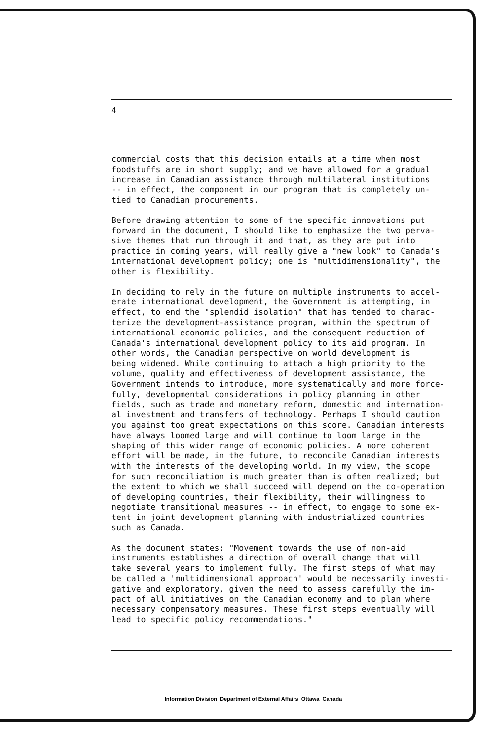4
commercial costs that this decision entails at a time when most foodstuffs are in short supply; and we have allowed for a gradual increase in Canadian assistance through multilateral institutions -- in effect, the component in our program that is completely un- tied to Canadian procurements.
Before drawing attention to some of the specific innovations put forward in the document, I should like to emphasize the two perva- sive themes that run through it and that, as they are put into practice in coming years, will really give a "new look" to Canada's international development policy; one is "multidimensionality", the other is flexibility.
In deciding to rely in the future on multiple instruments to accel- erate international development, the Government is attempting, in effect, to end the "splendid isolation" that has tended to charac- terize the development-assistance program, within the spectrum of international economic policies, and the consequent reduction of Canada's international development policy to its aid program. In other words, the Canadian perspective on world development is being widened. While continuing to attach a high priority to the volume, quality and effectiveness of development assistance, the Government intends to introduce, more systematically and more force- fully, developmental considerations in policy planning in other fields, such as trade and monetary reform, domestic and internation- al investment and transfers of technology. Perhaps I should caution you against too great expectations on this score. Canadian interests have always loomed large and will continue to loom large in the shaping of this wider range of economic policies. A more coherent effort will be made, in the future, to reconcile Canadian interests with the interests of the developing world. In my view, the scope for such reconciliation is much greater than is often realized; but the extent to which we shall succeed will depend on the co-operation of developing countries, their flexibility, their willingness to negotiate transitional measures -- in effect, to engage to some ex- tent in joint development planning with industrialized countries such as Canada.
As the document states: "Movement towards the use of non-aid instruments establishes a direction of overall change that will take several years to implement fully. The first steps of what may be called a 'multidimensional approach' would be necessarily investi- gative and exploratory, given the need to assess carefully the im- pact of all initiatives on the Canadian economy and to plan where necessary compensatory measures. These first steps eventually will lead to specific policy recommendations."
Information Division Department of External Affairs Ottawa Canada